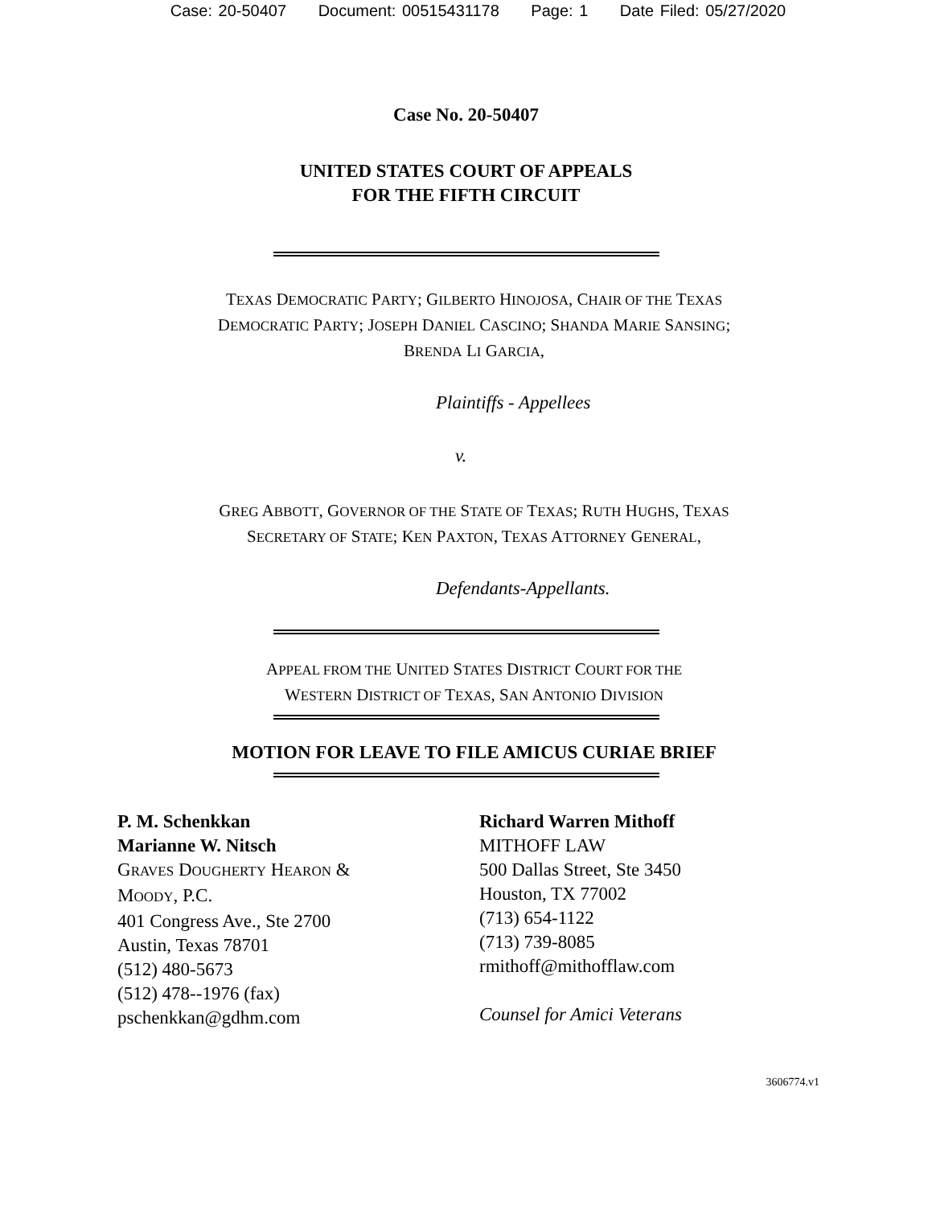Case: 20-50407 Document: 00515431178 Page: 1 Date Filed: 05/27/2020
Case No. 20-50407
UNITED STATES COURT OF APPEALS
FOR THE FIFTH CIRCUIT
TEXAS DEMOCRATIC PARTY; GILBERTO HINOJOSA, CHAIR OF THE TEXAS
DEMOCRATIC PARTY; JOSEPH DANIEL CASCINO; SHANDA MARIE SANSING;
BRENDA LI GARCIA,
Plaintiffs - Appellees
v.
GREG ABBOTT, GOVERNOR OF THE STATE OF TEXAS; RUTH HUGHS, TEXAS
SECRETARY OF STATE; KEN PAXTON, TEXAS ATTORNEY GENERAL,
Defendants-Appellants.
APPEAL FROM THE UNITED STATES DISTRICT COURT FOR THE
WESTERN DISTRICT OF TEXAS, SAN ANTONIO DIVISION
MOTION FOR LEAVE TO FILE AMICUS CURIAE BRIEF
P. M. Schenkkan
Marianne W. Nitsch
GRAVES DOUGHERTY HEARON &
MOODY, P.C.
401 Congress Ave., Ste 2700
Austin, Texas 78701
(512) 480-5673
(512) 478--1976 (fax)
pschenkkan@gdhm.com
Richard Warren Mithoff
MITHOFF LAW
500 Dallas Street, Ste 3450
Houston, TX 77002
(713) 654-1122
(713) 739-8085
rmithoff@mithofflaw.com
Counsel for Amici Veterans
3606774.v1